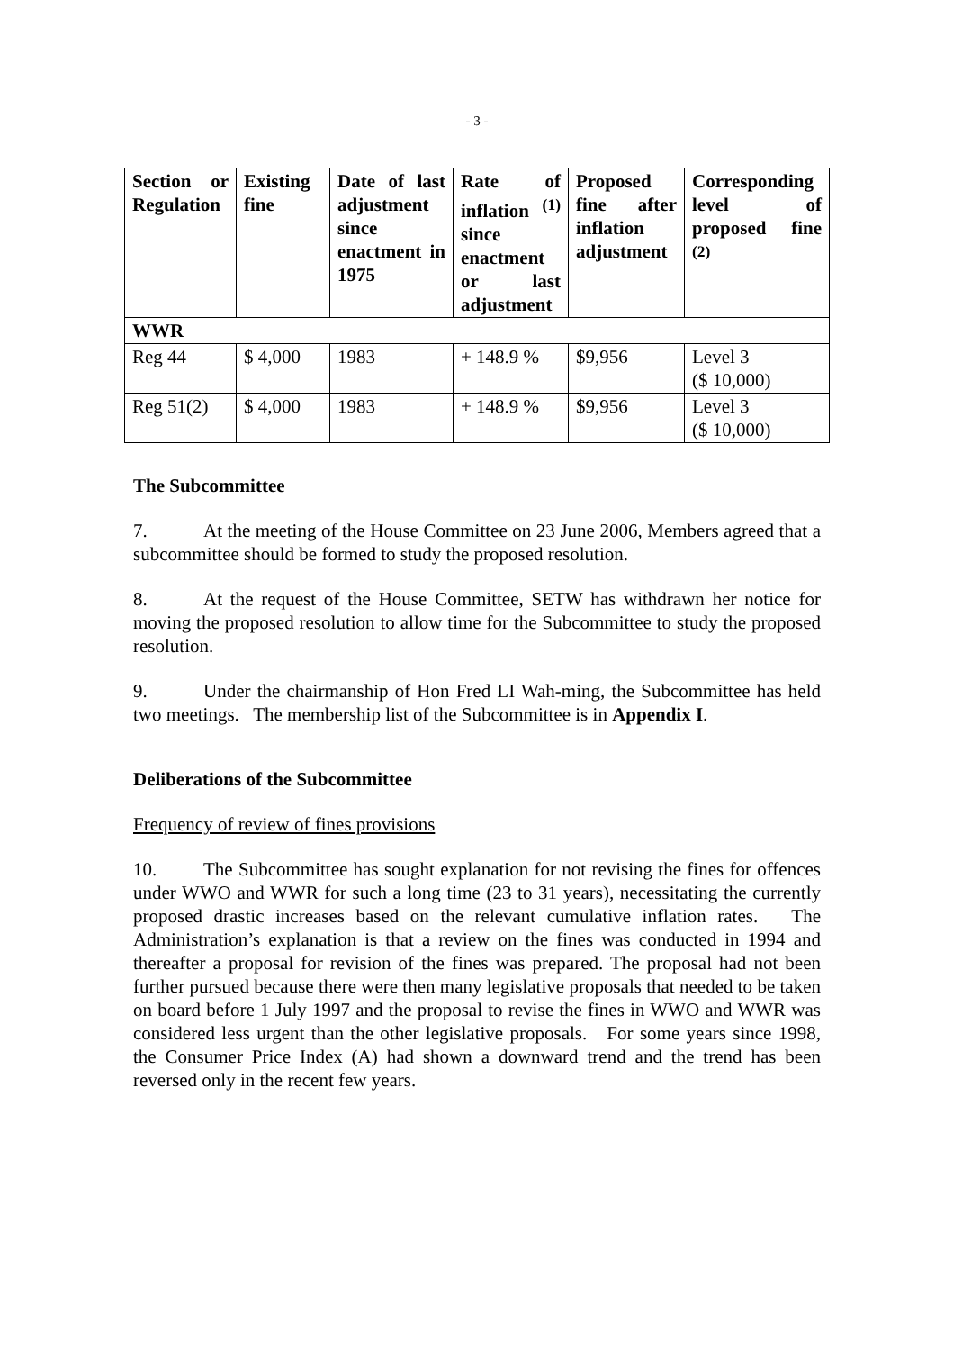- 3 -
| Section or Regulation | Existing fine | Date of last adjustment since enactment in 1975 | Rate of inflation <sup>(1)</sup> since enactment or last adjustment | Proposed fine after inflation adjustment | Corresponding level of proposed fine <sup>(2)</sup> |
| --- | --- | --- | --- | --- | --- |
| WWR | | | | | |
| Reg 44 | $ 4,000 | 1983 | + 148.9 % | $9,956 | Level 3 ($ 10,000) |
| Reg 51(2) | $ 4,000 | 1983 | + 148.9 % | $9,956 | Level 3 ($ 10,000) |
The Subcommittee
7. At the meeting of the House Committee on 23 June 2006, Members agreed that a subcommittee should be formed to study the proposed resolution.
8. At the request of the House Committee, SETW has withdrawn her notice for moving the proposed resolution to allow time for the Subcommittee to study the proposed resolution.
9. Under the chairmanship of Hon Fred LI Wah-ming, the Subcommittee has held two meetings. The membership list of the Subcommittee is in Appendix I.
Deliberations of the Subcommittee
Frequency of review of fines provisions
10. The Subcommittee has sought explanation for not revising the fines for offences under WWO and WWR for such a long time (23 to 31 years), necessitating the currently proposed drastic increases based on the relevant cumulative inflation rates. The Administration’s explanation is that a review on the fines was conducted in 1994 and thereafter a proposal for revision of the fines was prepared. The proposal had not been further pursued because there were then many legislative proposals that needed to be taken on board before 1 July 1997 and the proposal to revise the fines in WWO and WWR was considered less urgent than the other legislative proposals. For some years since 1998, the Consumer Price Index (A) had shown a downward trend and the trend has been reversed only in the recent few years.